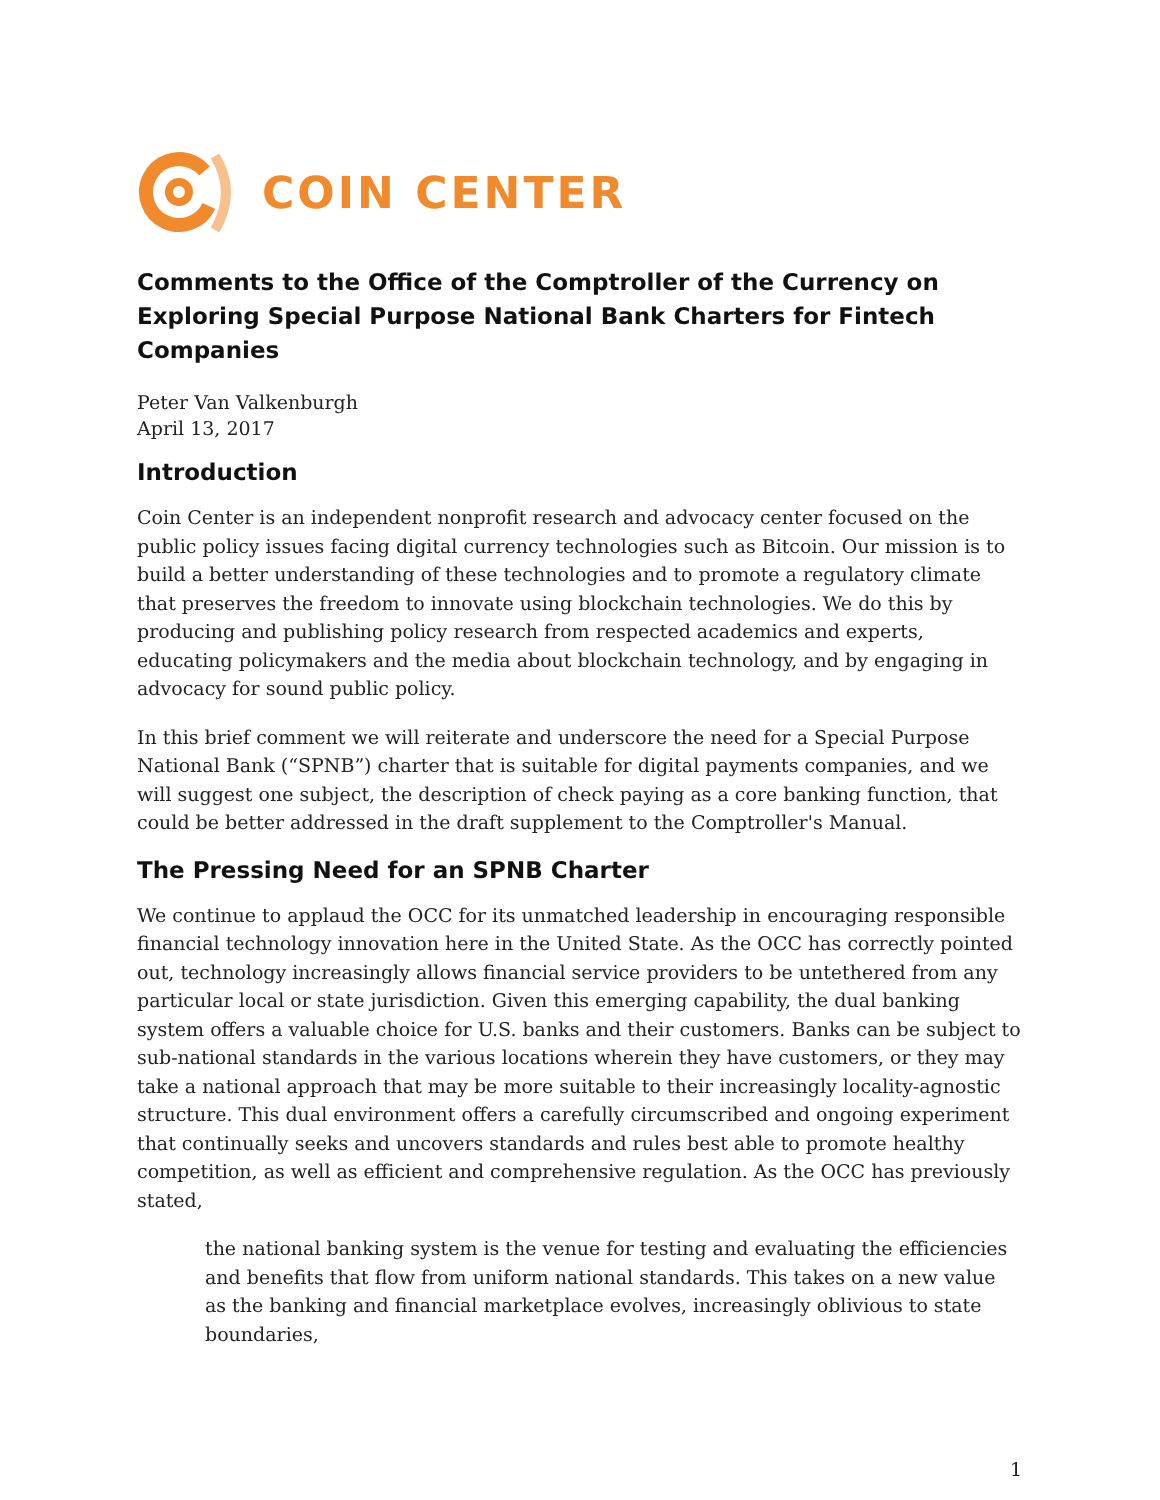COIN CENTER
Comments to the Office of the Comptroller of the Currency on Exploring Special Purpose National Bank Charters for Fintech Companies
Peter Van Valkenburgh
April 13, 2017
Introduction
Coin Center is an independent nonprofit research and advocacy center focused on the public policy issues facing digital currency technologies such as Bitcoin. Our mission is to build a better understanding of these technologies and to promote a regulatory climate that preserves the freedom to innovate using blockchain technologies. We do this by producing and publishing policy research from respected academics and experts, educating policymakers and the media about blockchain technology, and by engaging in advocacy for sound public policy.
In this brief comment we will reiterate and underscore the need for a Special Purpose National Bank (“SPNB”) charter that is suitable for digital payments companies, and we will suggest one subject, the description of check paying as a core banking function, that could be better addressed in the draft supplement to the Comptroller's Manual.
The Pressing Need for an SPNB Charter
We continue to applaud the OCC for its unmatched leadership in encouraging responsible financial technology innovation here in the United State. As the OCC has correctly pointed out, technology increasingly allows financial service providers to be untethered from any particular local or state jurisdiction. Given this emerging capability, the dual banking system offers a valuable choice for U.S. banks and their customers. Banks can be subject to sub-national standards in the various locations wherein they have customers, or they may take a national approach that may be more suitable to their increasingly locality-agnostic structure. This dual environment offers a carefully circumscribed and ongoing experiment that continually seeks and uncovers standards and rules best able to promote healthy competition, as well as efficient and comprehensive regulation. As the OCC has previously stated,
the national banking system is the venue for testing and evaluating the efficiencies and benefits that flow from uniform national standards. This takes on a new value as the banking and financial marketplace evolves, increasingly oblivious to state boundaries,
1